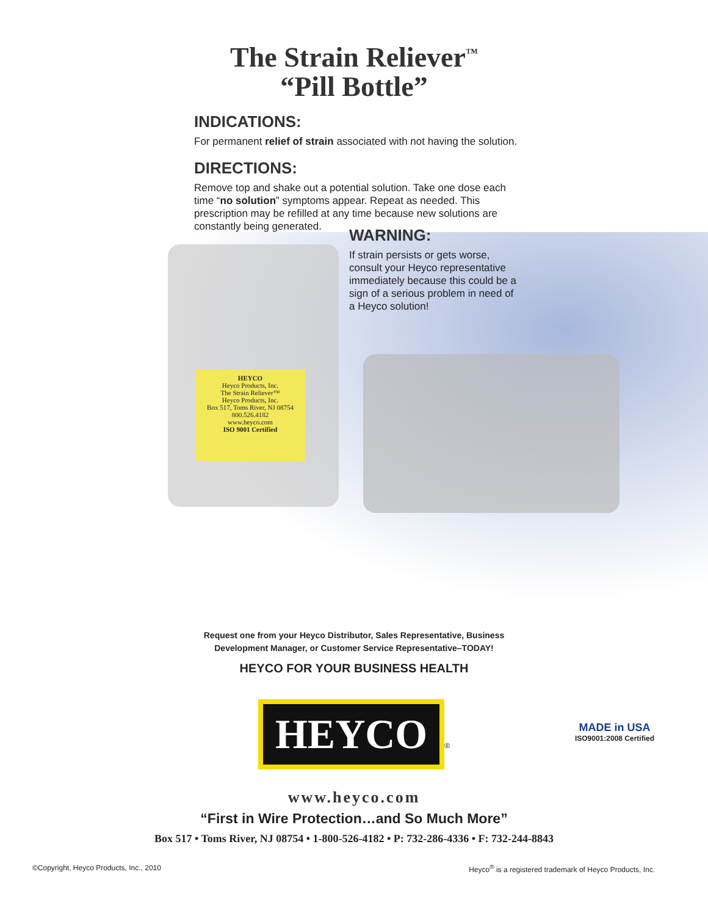The Strain Reliever<sup>™</sup>
“Pill Bottle”
INDICATIONS:
For permanent relief of strain associated with not having the solution.
DIRECTIONS:
Remove top and shake out a potential solution. Take one dose each time “no solution” symptoms appear. Repeat as needed. This prescription may be refilled at any time because new solutions are constantly being generated.
HEYCO
Heyco Products, Inc.
The Strain Reliever™
Heyco Products, Inc.
Box 517, Toms River, NJ 08754
800.526.4182
www.heyco.com
ISO 9001 Certified
WARNING:
If strain persists or gets worse, consult your Heyco representative immediately because this could be a sign of a serious problem in need of a Heyco solution!
Request one from your Heyco Distributor, Sales Representative, Business
Development Manager, or Customer Service Representative–TODAY!
HEYCO FOR YOUR BUSINESS HEALTH
HEYCO
®
MADE in USA
ISO9001:2008 Certified
www.heyco.com
“First in Wire Protection…and So Much More”
Box 517 • Toms River, NJ 08754 • 1-800-526-4182 • P: 732-286-4336 • F: 732-244-8843
©Copyright, Heyco Products, Inc., 2010 Heyco<sup>®</sup> is a registered trademark of Heyco Products, Inc.